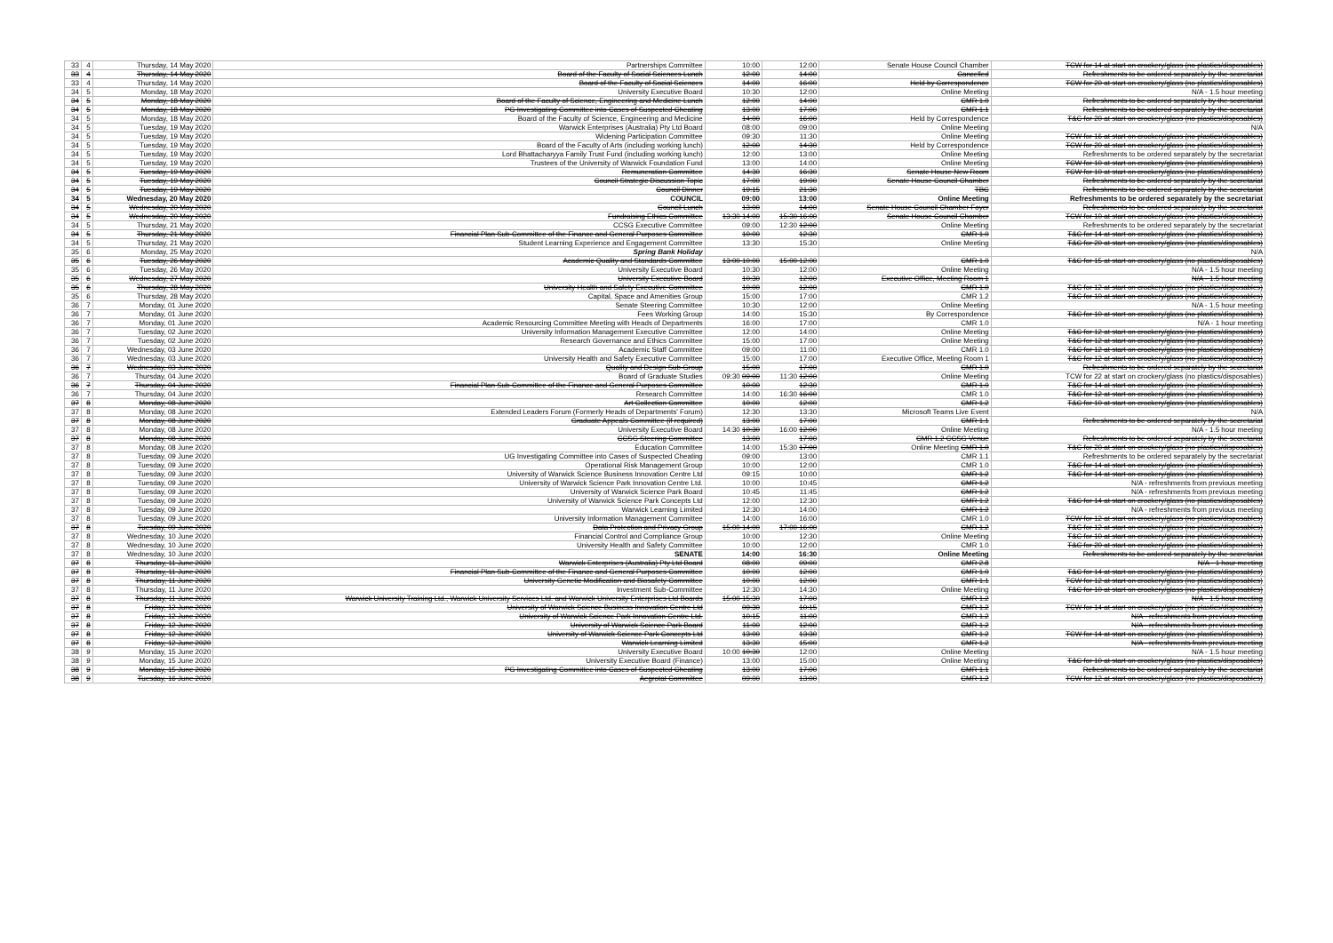| 33 | 4 | Thursday, 14 May 2020 | Partnerships Committee | 10:00 | 12:00 | Senate House Council Chamber | TCW for 14 at start on crockery/glass (no plastics/disposables) |
| 33 | 4 | Thursday, 14 May 2020 | Board of the Faculty of Social Sciences Lunch | 12:00 | 14:00 | Cancelled | Refreshments to be ordered separately by the secretariat |
| 33 | 4 | Thursday, 14 May 2020 | Board of the Faculty of Social Sciences | 14:00 | 16:00 | Held by Correspondence | TCW for 20 at start on crockery/glass (no plastics/disposables) |
| 34 | 5 | Monday, 18 May 2020 | University Executive Board | 10:30 | 12:00 | Online Meeting | N/A - 1.5 hour meeting |
| 34 | 5 | Monday, 18 May 2020 | Board of the Faculty of Science, Engineering and Medicine Lunch | 12:00 | 14:00 | CMR 1.0 | Refreshments to be ordered separately by the secretariat |
| 34 | 5 | Monday, 18 May 2020 | PG Investigating Committee into Cases of Suspected Cheating | 13:00 | 17:00 | CMR 1.1 | Refreshments to be ordered separately by the secretariat |
| 34 | 5 | Monday, 18 May 2020 | Board of the Faculty of Science, Engineering and Medicine | 14:00 | 16:00 | Held by Correspondence | T&C for 20 at start on crockery/glass (no plastics/disposables) |
| 34 | 5 | Tuesday, 19 May 2020 | Warwick Enterprises (Australia) Pty Ltd Board | 08:00 | 09:00 | Online Meeting | N/A |
| 34 | 5 | Tuesday, 19 May 2020 | Widening Participation Committee | 09:30 | 11:30 | Online Meeting | TCW for 16 at start on crockery/glass (no plastics/disposables) |
| 34 | 5 | Tuesday, 19 May 2020 | Board of the Faculty of Arts (including working lunch) | 12:00 | 14:30 | Held by Correspondence | TCW for 20 at start on crockery/glass (no plastics/disposables) |
| 34 | 5 | Tuesday, 19 May 2020 | Lord Bhattacharyya Family Trust Fund (including working lunch) | 12:00 | 13:00 | Online Meeting | Refreshments to be ordered separately by the secretariat |
| 34 | 5 | Tuesday, 19 May 2020 | Trustees of the University of Warwick Foundation Fund | 13:00 | 14:00 | Online Meeting | TCW for 10 at start on crockery/glass (no plastics/disposables) |
| 34 | 5 | Tuesday, 19 May 2020 | Remuneration Committee | 14:30 | 16:30 | Senate House New Room | TCW for 10 at start on crockery/glass (no plastics/disposables) |
| 34 | 5 | Tuesday, 19 May 2020 | Council Strategic Discussion Topic | 17:00 | 19:00 | Senate House Council Chamber | Refreshments to be ordered separately by the secretariat |
| 34 | 5 | Tuesday, 19 May 2020 | Council Dinner | 19:15 | 21:30 | TBC | Refreshments to be ordered separately by the secretariat |
| 34 | 5 | Wednesday, 20 May 2020 | COUNCIL | 09:00 | 13:00 | Online Meeting | Refreshments to be ordered separately by the secretariat |
| 34 | 5 | Wednesday, 20 May 2020 | Council Lunch | 13:00 | 14:00 | Senate House Council Chamber Foyer | Refreshments to be ordered separately by the secretariat |
| 34 | 5 | Wednesday, 20 May 2020 | Fundraising Ethics Committee | 13:30 14:00 | 15:30 16:00 | Senate House Council Chamber | TCW for 10 at start on crockery/glass (no plastics/disposables) |
| 34 | 5 | Thursday, 21 May 2020 | CCSG Executive Committee | 09:00 | 12:30 12:00 | Online Meeting | Refreshments to be ordered separately by the secretariat |
| 34 | 5 | Thursday, 21 May 2020 | Financial Plan Sub-Committee of the Finance and General Purposes Committee | 10:00 | 12:30 | CMR 1.0 | T&C for 14 at start on crockery/glass (no plastics/disposables) |
| 34 | 5 | Thursday, 21 May 2020 | Student Learning Experience and Engagement Committee | 13:30 | 15:30 | Online Meeting | T&C for 20 at start on crockery/glass (no plastics/disposables) |
| 35 | 6 | Monday, 25 May 2020 | Spring Bank Holiday | | | | N/A |
| 35 | 6 | Tuesday, 26 May 2020 | Academic Quality and Standards Committee | 13:00 10:00 | 15:00 12:00 | CMR 1.0 | T&C for 15 at start on crockery/glass (no plastics/disposables) |
| 35 | 6 | Tuesday, 26 May 2020 | University Executive Board | 10:30 | 12:00 | Online Meeting | N/A - 1.5 hour meeting |
| 35 | 6 | Wednesday, 27 May 2020 | University Executive Board | 10:30 | 12:00 | Executive Office, Meeting Room 1 | N/A - 1.5 hour meeting |
| 35 | 6 | Thursday, 28 May 2020 | University Health and Safety Executive Committee | 10:00 | 12:00 | CMR 1.0 | T&C for 12 at start on crockery/glass (no plastics/disposables) |
| 35 | 6 | Thursday, 28 May 2020 | Capital, Space and Amenities Group | 15:00 | 17:00 | CMR 1.2 | T&C for 10 at start on crockery/glass (no plastics/disposables) |
| 36 | 7 | Monday, 01 June 2020 | Senate Steering Committee | 10:30 | 12:00 | Online Meeting | N/A - 1.5 hour meeting |
| 36 | 7 | Monday, 01 June 2020 | Fees Working Group | 14:00 | 15:30 | By Correspondence | T&C for 10 at start on crockery/glass (no plastics/disposables) |
| 36 | 7 | Monday, 01 June 2020 | Academic Resourcing Committee Meeting with Heads of Departments | 16:00 | 17:00 | CMR 1.0 | N/A - 1 hour meeting |
| 36 | 7 | Tuesday, 02 June 2020 | University Information Management Executive Committee | 12:00 | 14:00 | Online Meeting | T&C for 12 at start on crockery/glass (no plastics/disposables) |
| 36 | 7 | Tuesday, 02 June 2020 | Research Governance and Ethics Committee | 15:00 | 17:00 | Online Meeting | T&C for 12 at start on crockery/glass (no plastics/disposables) |
| 36 | 7 | Wednesday, 03 June 2020 | Academic Staff Committee | 09:00 | 11:00 | CMR 1.0 | T&C for 12 at start on crockery/glass (no plastics/disposables) |
| 36 | 7 | Wednesday, 03 June 2020 | University Health and Safety Executive Committee | 15:00 | 17:00 | Executive Office, Meeting Room 1 | T&C for 12 at start on crockery/glass (no plastics/disposables) |
| 36 | 7 | Wednesday, 03 June 2020 | Quality and Design Sub-Group | 15:00 | 17:00 | CMR 1.0 | Refreshments to be ordered separately by the secretariat |
| 36 | 7 | Thursday, 04 June 2020 | Board of Graduate Studies | 09:30 09:00 | 11:30 12:00 | Online Meeting | TCW for 22 at start on crockery/glass (no plastics/disposables) |
| 36 | 7 | Thursday, 04 June 2020 | Financial Plan Sub-Committee of the Finance and General Purposes Committee | 10:00 | 12:30 | CMR 1.0 | T&C for 14 at start on crockery/glass (no plastics/disposables) |
| 36 | 7 | Thursday, 04 June 2020 | Research Committee | 14:00 | 16:30 16:00 | CMR 1.0 | T&C for 12 at start on crockery/glass (no plastics/disposables) |
| 37 | 8 | Monday, 08 June 2020 | Art Collection Committee | 10:00 | 12:00 | CMR 1.2 | T&C for 10 at start on crockery/glass (no plastics/disposables) |
| 37 | 8 | Monday, 08 June 2020 | Extended Leaders Forum (Formerly Heads of Departments' Forum) | 12:30 | 13:30 | Microsoft Teams Live Event | N/A |
| 37 | 8 | Monday, 08 June 2020 | Graduate Appeals Committee (if required) | 13:00 | 17:00 | CMR 1.1 | Refreshments to be ordered separately by the secretariat |
| 37 | 8 | Monday, 08 June 2020 | University Executive Board | 14:30 10:30 | 16:00 12:00 | Online Meeting | N/A - 1.5 hour meeting |
| 37 | 8 | Monday, 08 June 2020 | CCSG Steering Committee | 13:00 | 17:00 | CMR 1.2 CCSG Venue | Refreshments to be ordered separately by the secretariat |
| 37 | 8 | Monday, 08 June 2020 | Education Committee | 14:00 | 15:30 17:00 | Online Meeting CMR 1.0 | T&C for 20 at start on crockery/glass (no plastics/disposables) |
| 37 | 8 | Tuesday, 09 June 2020 | UG Investigating Committee into Cases of Suspected Cheating | 09:00 | 13:00 | CMR 1.1 | Refreshments to be ordered separately by the secretariat |
| 37 | 8 | Tuesday, 09 June 2020 | Operational Risk Management Group | 10:00 | 12:00 | CMR 1.0 | T&C for 14 at start on crockery/glass (no plastics/disposables) |
| 37 | 8 | Tuesday, 09 June 2020 | University of Warwick Science Business Innovation Centre Ltd | 09:15 | 10:00 | CMR 1.2 | T&C for 14 at start on crockery/glass (no plastics/disposables) |
| 37 | 8 | Tuesday, 09 June 2020 | University of Warwick Science Park Innovation Centre Ltd. | 10:00 | 10:45 | CMR 1.2 | N/A - refreshments from previous meeting |
| 37 | 8 | Tuesday, 09 June 2020 | University of Warwick Science Park Board | 10:45 | 11:45 | CMR 1.2 | N/A - refreshments from previous meeting |
| 37 | 8 | Tuesday, 09 June 2020 | University of Warwick Science Park Concepts Ltd | 12:00 | 12:30 | CMR 1.2 | T&C for 14 at start on crockery/glass (no plastics/disposables) |
| 37 | 8 | Tuesday, 09 June 2020 | Warwick Learning Limited | 12:30 | 14:00 | CMR 1.2 | N/A - refreshments from previous meeting |
| 37 | 8 | Tuesday, 09 June 2020 | University Information Management Committee | 14:00 | 16:00 | CMR 1.0 | TCW for 12 at start on crockery/glass (no plastics/disposables) |
| 37 | 8 | Tuesday, 09 June 2020 | Data Protection and Privacy Group | 15:00 14:00 | 17:00 16:00 | CMR 1.2 | T&C for 12 at start on crockery/glass (no plastics/disposables) |
| 37 | 8 | Wednesday, 10 June 2020 | Financial Control and Compliance Group | 10:00 | 12:30 | Online Meeting | T&C for 10 at start on crockery/glass (no plastics/disposables) |
| 37 | 8 | Wednesday, 10 June 2020 | University Health and Safety Committee | 10:00 | 12:00 | CMR 1.0 | T&C for 20 at start on crockery/glass (no plastics/disposables) |
| 37 | 8 | Wednesday, 10 June 2020 | SENATE | 14:00 | 16:30 | Online Meeting | Refreshments to be ordered separately by the secretariat |
| 37 | 8 | Thursday, 11 June 2020 | Warwick Enterprises (Australia) Pty Ltd Board | 08:00 | 09:00 | CMR 2.8 | N/A - 1 hour meeting |
| 37 | 8 | Thursday, 11 June 2020 | Financial Plan Sub-Committee of the Finance and General Purposes Committee | 10:00 | 12:00 | CMR 1.0 | T&C for 14 at start on crockery/glass (no plastics/disposables) |
| 37 | 8 | Thursday, 11 June 2020 | University Genetic Modification and Biosafety Committee | 10:00 | 12:00 | CMR 1.1 | TCW for 12 at start on crockery/glass (no plastics/disposables) |
| 37 | 8 | Thursday, 11 June 2020 | Investment Sub-Committee | 12:30 | 14:30 | Online Meeting | T&C for 10 at start on crockery/glass (no plastics/disposables) |
| 37 | 8 | Thursday, 11 June 2020 | Warwick University Training Ltd., Warwick University Services Ltd. and Warwick University Enterprises Ltd Boards | 15:00 15:30 | 17:00 | CMR 1.2 | N/A - 1.5 hour meeting |
| 37 | 8 | Friday, 12 June 2020 | University of Warwick Science Business Innovation Centre Ltd | 09:30 | 10:15 | CMR 1.2 | TCW for 14 at start on crockery/glass (no plastics/disposables) |
| 37 | 8 | Friday, 12 June 2020 | University of Warwick Science Park Innovation Centre Ltd. | 10:15 | 11:00 | CMR 1.2 | N/A - refreshments from previous meeting |
| 37 | 8 | Friday, 12 June 2020 | University of Warwick Science Park Board | 11:00 | 12:00 | CMR 1.2 | N/A - refreshments from previous meeting |
| 37 | 8 | Friday, 12 June 2020 | University of Warwick Science Park Concepts Ltd | 13:00 | 13:30 | CMR 1.2 | TCW for 14 at start on crockery/glass (no plastics/disposables) |
| 37 | 8 | Friday, 12 June 2020 | Warwick Learning Limited | 13:30 | 15:00 | CMR 1.2 | N/A - refreshments from previous meeting |
| 38 | 9 | Monday, 15 June 2020 | University Executive Board | 10:00 10:30 | 12:00 | Online Meeting | N/A - 1.5 hour meeting |
| 38 | 9 | Monday, 15 June 2020 | University Executive Board (Finance) | 13:00 | 15:00 | Online Meeting | T&C for 10 at start on crockery/glass (no plastics/disposables) |
| 38 | 9 | Monday, 15 June 2020 | PG Investigating Committee into Cases of Suspected Cheating | 13:00 | 17:00 | CMR 1.1 | Refreshments to be ordered separately by the secretariat |
| 38 | 9 | Tuesday, 16 June 2020 | Aegrotat Committee | 09:00 | 13:00 | CMR 1.2 | TCW for 12 at start on crockery/glass (no plastics/disposables) |